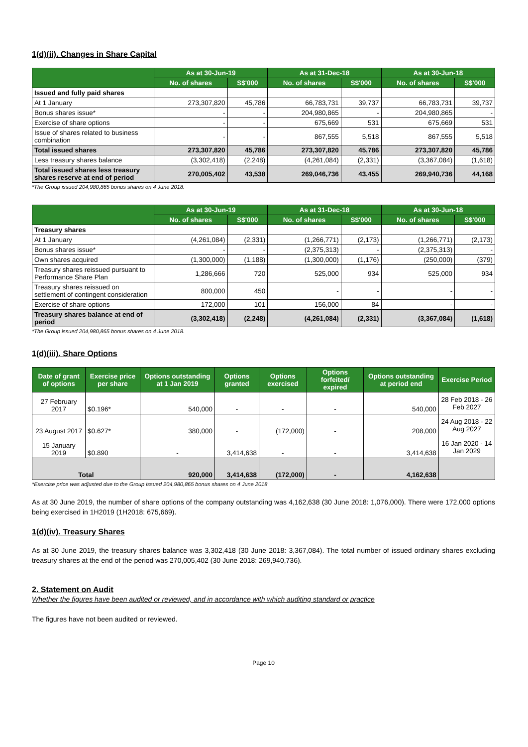1(d)(ii). Changes in Share Capital
| | As at 30-Jun-19 | | As at 31-Dec-18 | | As at 30-Jun-18 | |
| --- | --- | --- | --- | --- | --- | --- |
| | No. of shares | S$'000 | No. of shares | S$'000 | No. of shares | S$'000 |
| Issued and fully paid shares | | | | | | |
| At 1 January | 273,307,820 | 45,786 | 66,783,731 | 39,737 | 66,783,731 | 39,737 |
| Bonus shares issue* | - | - | 204,980,865 | - | 204,980,865 | - |
| Exercise of share options | - | - | 675,669 | 531 | 675,669 | 531 |
| Issue of shares related to business combination | - | - | 867,555 | 5,518 | 867,555 | 5,518 |
| Total issued shares | 273,307,820 | 45,786 | 273,307,820 | 45,786 | 273,307,820 | 45,786 |
| Less treasury shares balance | (3,302,418) | (2,248) | (4,261,084) | (2,331) | (3,367,084) | (1,618) |
| Total issued shares less treasury shares reserve at end of period | 270,005,402 | 43,538 | 269,046,736 | 43,455 | 269,940,736 | 44,168 |
*The Group issued 204,980,865 bonus shares on 4 June 2018.
| | As at 30-Jun-19 | | As at 31-Dec-18 | | As at 30-Jun-18 | |
| --- | --- | --- | --- | --- | --- | --- |
| | No. of shares | S$'000 | No. of shares | S$'000 | No. of shares | S$'000 |
| Treasury shares | | | | | | |
| At 1 January | (4,261,084) | (2,331) | (1,266,771) | (2,173) | (1,266,771) | (2,173) |
| Bonus shares issue* | - | - | (2,375,313) | - | (2,375,313) | - |
| Own shares acquired | (1,300,000) | (1,188) | (1,300,000) | (1,176) | (250,000) | (379) |
| Treasury shares reissued pursuant to Performance Share Plan | 1,286,666 | 720 | 525,000 | 934 | 525,000 | 934 |
| Treasury shares reissued on settlement of contingent consideration | 800,000 | 450 | - | - | - | - |
| Exercise of share options | 172,000 | 101 | 156,000 | 84 | - | - |
| Treasury shares balance at end of period | (3,302,418) | (2,248) | (4,261,084) | (2,331) | (3,367,084) | (1,618) |
*The Group issued 204,980,865 bonus shares on 4 June 2018.
1(d)(iii). Share Options
| Date of grant of options | Exercise price per share | Options outstanding at 1 Jan 2019 | Options granted | Options exercised | Options forfeited/ expired | Options outstanding at period end | Exercise Period |
| --- | --- | --- | --- | --- | --- | --- | --- |
| 27 February 2017 | $0.196* | 540,000 | - | - | - | 540,000 | 28 Feb 2018 - 26 Feb 2027 |
| 23 August 2017 | $0.627* | 380,000 | - | (172,000) | - | 208,000 | 24 Aug 2018 - 22 Aug 2027 |
| 15 January 2019 | $0.890 | - | 3,414,638 | - | - | 3,414,638 | 16 Jan 2020 - 14 Jan 2029 |
| Total | | 920,000 | 3,414,638 | (172,000) | - | 4,162,638 | |
*Exercise price was adjusted due to the Group issued 204,980,865 bonus shares on 4 June 2018
As at 30 June 2019, the number of share options of the company outstanding was 4,162,638 (30 June 2018: 1,076,000). There were 172,000 options being exercised in 1H2019 (1H2018: 675,669).
1(d)(iv). Treasury Shares
As at 30 June 2019, the treasury shares balance was 3,302,418 (30 June 2018: 3,367,084). The total number of issued ordinary shares excluding treasury shares at the end of the period was 270,005,402 (30 June 2018: 269,940,736).
2. Statement on Audit
Whether the figures have been audited or reviewed, and in accordance with which auditing standard or practice
The figures have not been audited or reviewed.
Page 10